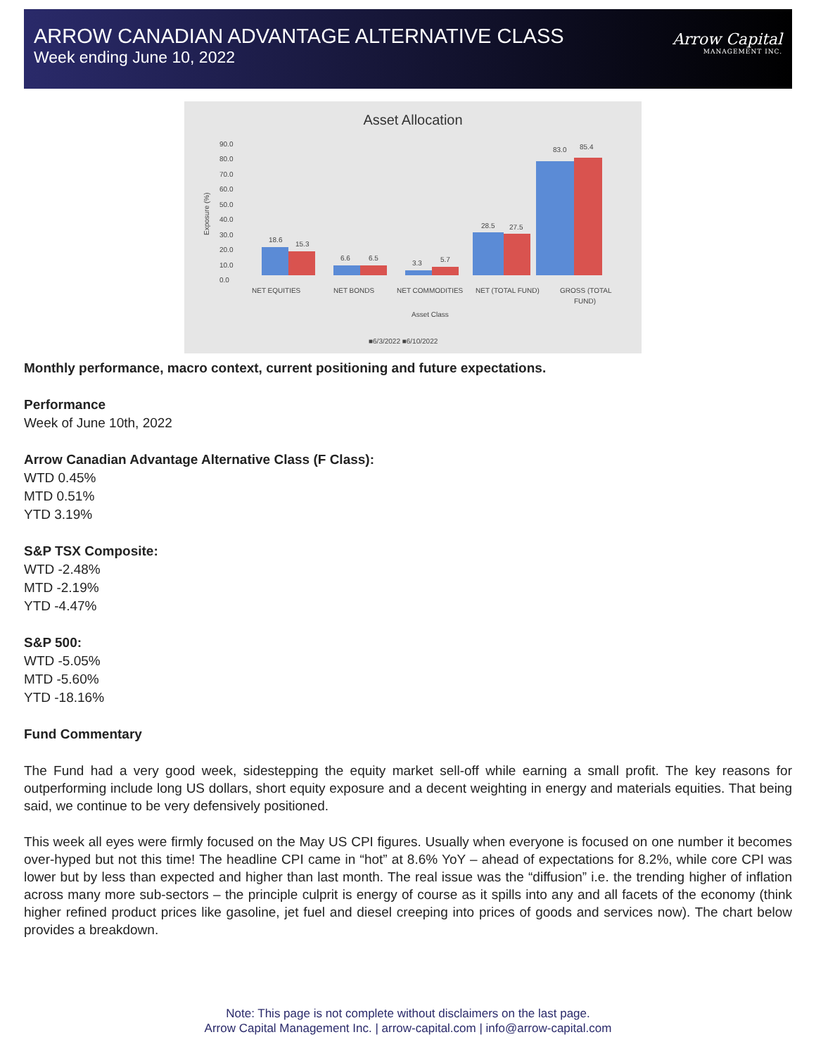ARROW CANADIAN ADVANTAGE ALTERNATIVE CLASS
Week ending June 10, 2022
Arrow Capital
MANAGEMENT INC.
Asset Allocation
90.0
80.0
70.0
60.0
50.0
40.0
30.0
20.0
10.0
0.0
Exposure (%)
18.6
15.3
6.6
6.5
3.3
5.7
28.5
27.5
83.0
85.4
NET EQUITIES
NET BONDS
NET COMMODITIES
NET (TOTAL FUND)
GROSS (TOTAL
FUND)
Asset Class
■6/3/2022 ■6/10/2022
Monthly performance, macro context, current positioning and future expectations.
Performance
Week of June 10th, 2022
Arrow Canadian Advantage Alternative Class (F Class):
WTD 0.45%
MTD 0.51%
YTD 3.19%
S&P TSX Composite:
WTD -2.48%
MTD -2.19%
YTD -4.47%
S&P 500:
WTD -5.05%
MTD -5.60%
YTD -18.16%
Fund Commentary
The Fund had a very good week, sidestepping the equity market sell-off while earning a small profit. The key reasons for outperforming include long US dollars, short equity exposure and a decent weighting in energy and materials equities. That being said, we continue to be very defensively positioned.
This week all eyes were firmly focused on the May US CPI figures. Usually when everyone is focused on one number it becomes over-hyped but not this time! The headline CPI came in “hot” at 8.6% YoY – ahead of expectations for 8.2%, while core CPI was lower but by less than expected and higher than last month. The real issue was the “diffusion” i.e. the trending higher of inflation across many more sub-sectors – the principle culprit is energy of course as it spills into any and all facets of the economy (think higher refined product prices like gasoline, jet fuel and diesel creeping into prices of goods and services now). The chart below provides a breakdown.
Note: This page is not complete without disclaimers on the last page.
Arrow Capital Management Inc. | arrow-capital.com | info@arrow-capital.com